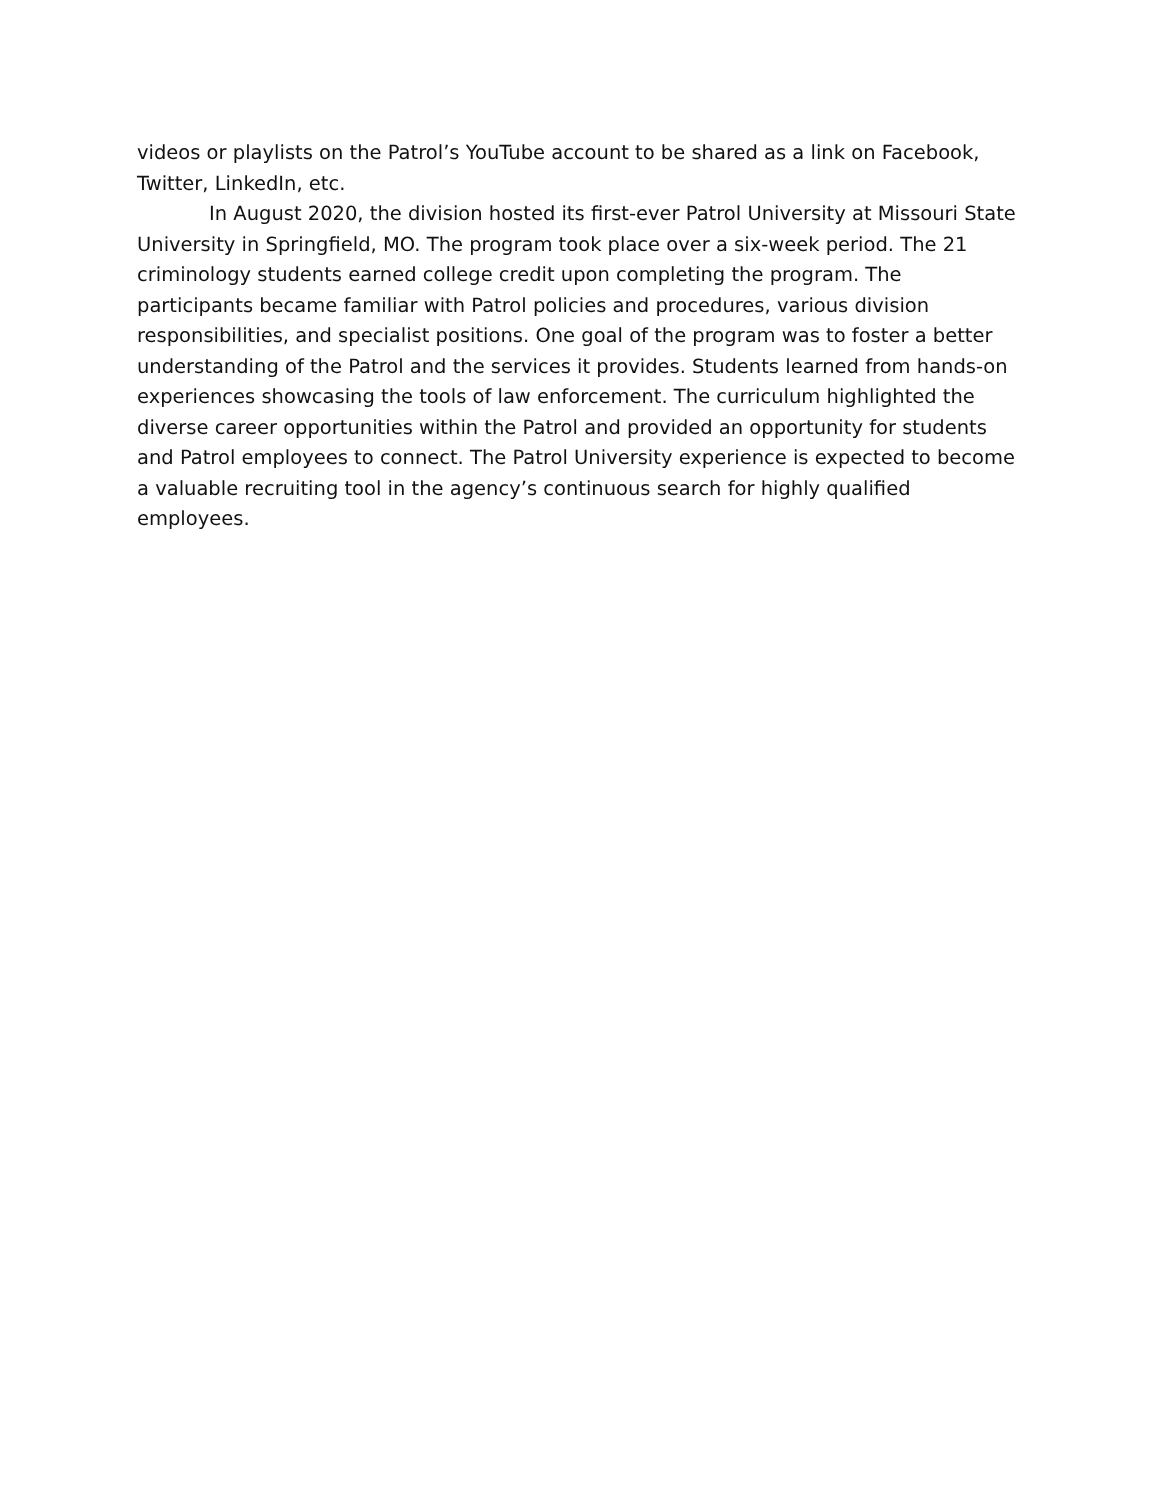videos or playlists on the Patrol’s YouTube account to be shared as a link on Facebook, Twitter, LinkedIn, etc.
In August 2020, the division hosted its first-ever Patrol University at Missouri State University in Springfield, MO. The program took place over a six-week period. The 21 criminology students earned college credit upon completing the program. The participants became familiar with Patrol policies and procedures, various division responsibilities, and specialist positions. One goal of the program was to foster a better understanding of the Patrol and the services it provides. Students learned from hands-on experiences showcasing the tools of law enforcement. The curriculum highlighted the diverse career opportunities within the Patrol and provided an opportunity for students and Patrol employees to connect. The Patrol University experience is expected to become a valuable recruiting tool in the agency’s continuous search for highly qualified employees.